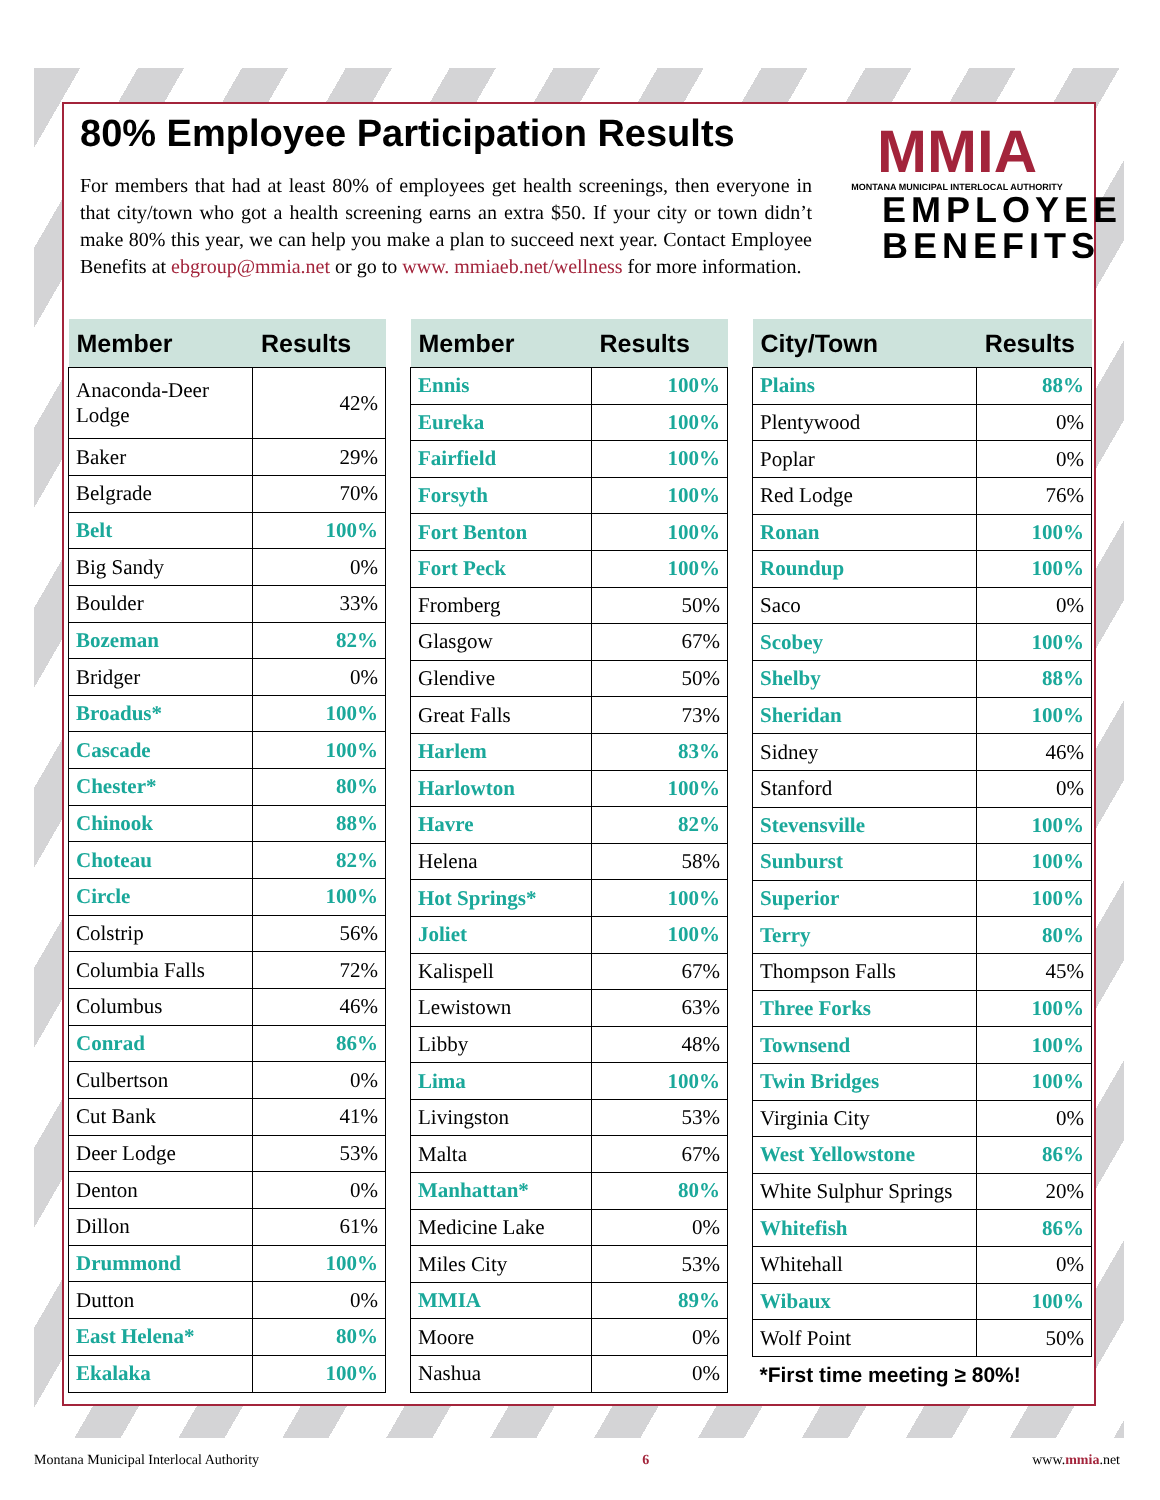80% Employee Participation Results
For members that had at least 80% of employees get health screenings, then everyone in that city/town who got a health screening earns an extra $50. If your city or town didn’t make 80% this year, we can help you make a plan to succeed next year. Contact Employee Benefits at ebgroup@mmia.net or go to www. mmiaeb.net/wellness for more information.
MMIA
MONTANA MUNICIPAL INTERLOCAL AUTHORITY
EMPLOYEE
BENEFITS
| Member | Results |
| --- | --- |
| Anaconda-Deer Lodge | 42% |
| Baker | 29% |
| Belgrade | 70% |
| Belt | 100% |
| Big Sandy | 0% |
| Boulder | 33% |
| Bozeman | 82% |
| Bridger | 0% |
| Broadus* | 100% |
| Cascade | 100% |
| Chester* | 80% |
| Chinook | 88% |
| Choteau | 82% |
| Circle | 100% |
| Colstrip | 56% |
| Columbia Falls | 72% |
| Columbus | 46% |
| Conrad | 86% |
| Culbertson | 0% |
| Cut Bank | 41% |
| Deer Lodge | 53% |
| Denton | 0% |
| Dillon | 61% |
| Drummond | 100% |
| Dutton | 0% |
| East Helena* | 80% |
| Ekalaka | 100% |
| Member | Results |
| --- | --- |
| Ennis | 100% |
| Eureka | 100% |
| Fairfield | 100% |
| Forsyth | 100% |
| Fort Benton | 100% |
| Fort Peck | 100% |
| Fromberg | 50% |
| Glasgow | 67% |
| Glendive | 50% |
| Great Falls | 73% |
| Harlem | 83% |
| Harlowton | 100% |
| Havre | 82% |
| Helena | 58% |
| Hot Springs* | 100% |
| Joliet | 100% |
| Kalispell | 67% |
| Lewistown | 63% |
| Libby | 48% |
| Lima | 100% |
| Livingston | 53% |
| Malta | 67% |
| Manhattan* | 80% |
| Medicine Lake | 0% |
| Miles City | 53% |
| MMIA | 89% |
| Moore | 0% |
| Nashua | 0% |
| City/Town | Results |
| --- | --- |
| Plains | 88% |
| Plentywood | 0% |
| Poplar | 0% |
| Red Lodge | 76% |
| Ronan | 100% |
| Roundup | 100% |
| Saco | 0% |
| Scobey | 100% |
| Shelby | 88% |
| Sheridan | 100% |
| Sidney | 46% |
| Stanford | 0% |
| Stevensville | 100% |
| Sunburst | 100% |
| Superior | 100% |
| Terry | 80% |
| Thompson Falls | 45% |
| Three Forks | 100% |
| Townsend | 100% |
| Twin Bridges | 100% |
| Virginia City | 0% |
| West Yellowstone | 86% |
| White Sulphur Springs | 20% |
| Whitefish | 86% |
| Whitehall | 0% |
| Wibaux | 100% |
| Wolf Point | 50% |
| *First time meeting ≥ 80%! | |
Montana Municipal Interlocal Authority 6 www.mmia.net